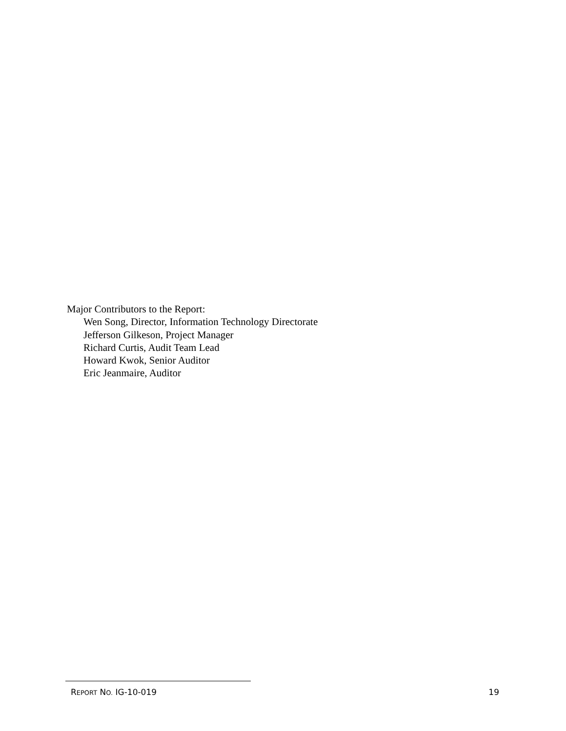Major Contributors to the Report:
Wen Song, Director, Information Technology Directorate
Jefferson Gilkeson, Project Manager
Richard Curtis, Audit Team Lead
Howard Kwok, Senior Auditor
Eric Jeanmaire, Auditor
REPORT NO. IG-10-019 19